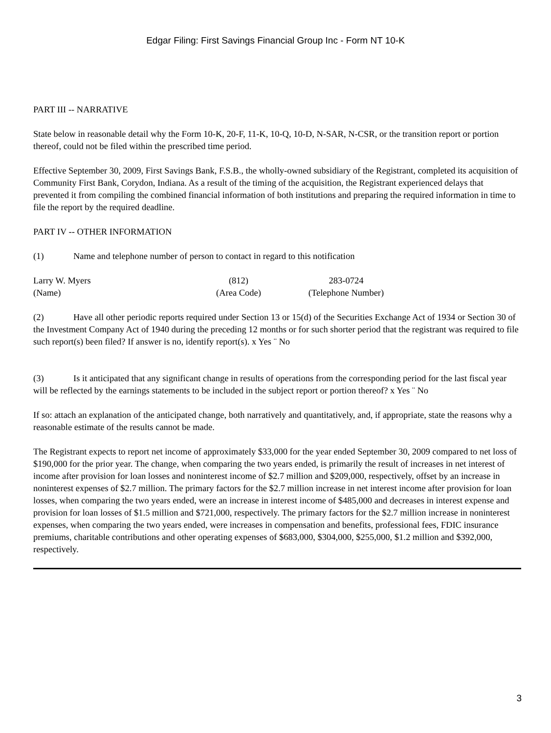Edgar Filing: First Savings Financial Group Inc - Form NT 10-K
PART III -- NARRATIVE
State below in reasonable detail why the Form 10-K, 20-F, 11-K, 10-Q, 10-D, N-SAR, N-CSR, or the transition report or portion thereof, could not be filed within the prescribed time period.
Effective September 30, 2009, First Savings Bank, F.S.B., the wholly-owned subsidiary of the Registrant, completed its acquisition of Community First Bank, Corydon, Indiana. As a result of the timing of the acquisition, the Registrant experienced delays that prevented it from compiling the combined financial information of both institutions and preparing the required information in time to file the report by the required deadline.
PART IV -- OTHER INFORMATION
(1) Name and telephone number of person to contact in regard to this notification
| Larry W. Myers | (812) | 283-0724 |
| (Name) | (Area Code) | (Telephone Number) |
(2) Have all other periodic reports required under Section 13 or 15(d) of the Securities Exchange Act of 1934 or Section 30 of the Investment Company Act of 1940 during the preceding 12 months or for such shorter period that the registrant was required to file such report(s) been filed? If answer is no, identify report(s). x Yes ¨ No
(3) Is it anticipated that any significant change in results of operations from the corresponding period for the last fiscal year will be reflected by the earnings statements to be included in the subject report or portion thereof? x Yes ¨ No
If so: attach an explanation of the anticipated change, both narratively and quantitatively, and, if appropriate, state the reasons why a reasonable estimate of the results cannot be made.
The Registrant expects to report net income of approximately $33,000 for the year ended September 30, 2009 compared to net loss of $190,000 for the prior year. The change, when comparing the two years ended, is primarily the result of increases in net interest of income after provision for loan losses and noninterest income of $2.7 million and $209,000, respectively, offset by an increase in noninterest expenses of $2.7 million. The primary factors for the $2.7 million increase in net interest income after provision for loan losses, when comparing the two years ended, were an increase in interest income of $485,000 and decreases in interest expense and provision for loan losses of $1.5 million and $721,000, respectively. The primary factors for the $2.7 million increase in noninterest expenses, when comparing the two years ended, were increases in compensation and benefits, professional fees, FDIC insurance premiums, charitable contributions and other operating expenses of $683,000, $304,000, $255,000, $1.2 million and $392,000, respectively.
3